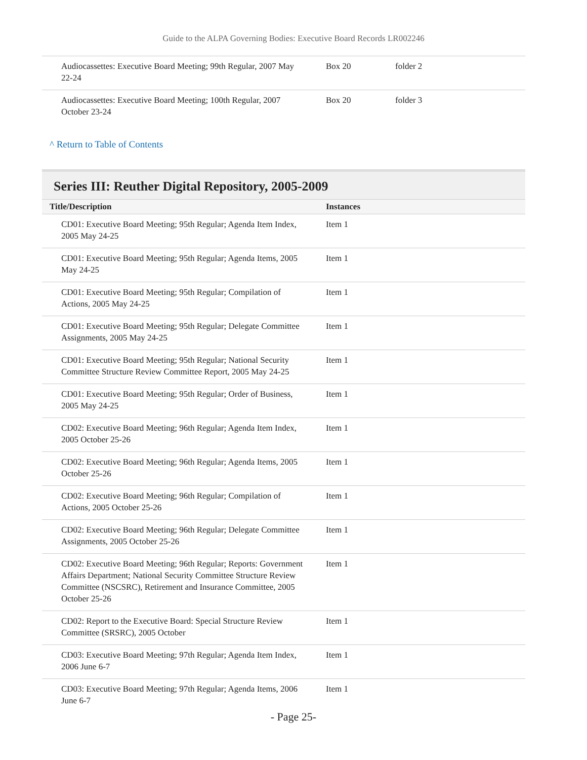Guide to the ALPA Governing Bodies: Executive Board Records LR002246
| Audiocassettes: Executive Board Meeting; 99th Regular, 2007 May 22-24 | Box 20 | folder 2 |
| Audiocassettes: Executive Board Meeting; 100th Regular, 2007 October 23-24 | Box 20 | folder 3 |
^ Return to Table of Contents
Series III: Reuther Digital Repository, 2005-2009
| Title/Description | Instances |
| --- | --- |
| CD01: Executive Board Meeting; 95th Regular; Agenda Item Index, 2005 May 24-25 | Item 1 |
| CD01: Executive Board Meeting; 95th Regular; Agenda Items, 2005 May 24-25 | Item 1 |
| CD01: Executive Board Meeting; 95th Regular; Compilation of Actions, 2005 May 24-25 | Item 1 |
| CD01: Executive Board Meeting; 95th Regular; Delegate Committee Assignments, 2005 May 24-25 | Item 1 |
| CD01: Executive Board Meeting; 95th Regular; National Security Committee Structure Review Committee Report, 2005 May 24-25 | Item 1 |
| CD01: Executive Board Meeting; 95th Regular; Order of Business, 2005 May 24-25 | Item 1 |
| CD02: Executive Board Meeting; 96th Regular; Agenda Item Index, 2005 October 25-26 | Item 1 |
| CD02: Executive Board Meeting; 96th Regular; Agenda Items, 2005 October 25-26 | Item 1 |
| CD02: Executive Board Meeting; 96th Regular; Compilation of Actions, 2005 October 25-26 | Item 1 |
| CD02: Executive Board Meeting; 96th Regular; Delegate Committee Assignments, 2005 October 25-26 | Item 1 |
| CD02: Executive Board Meeting; 96th Regular; Reports: Government Affairs Department; National Security Committee Structure Review Committee (NSCSRC), Retirement and Insurance Committee, 2005 October 25-26 | Item 1 |
| CD02: Report to the Executive Board: Special Structure Review Committee (SRSRC), 2005 October | Item 1 |
| CD03: Executive Board Meeting; 97th Regular; Agenda Item Index, 2006 June 6-7 | Item 1 |
| CD03: Executive Board Meeting; 97th Regular; Agenda Items, 2006 June 6-7 | Item 1 |
- Page 25-